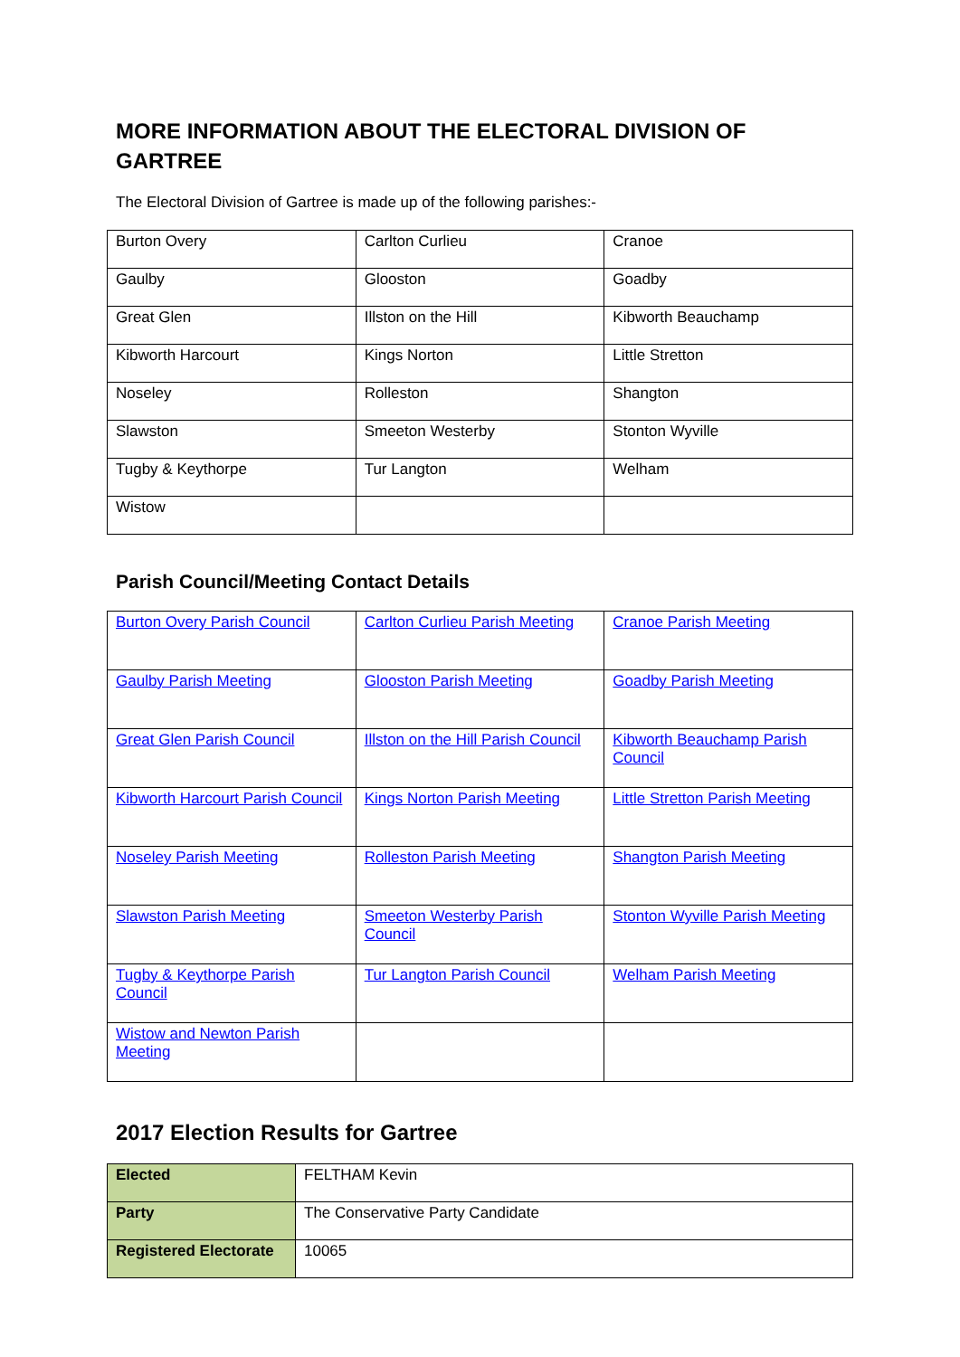MORE INFORMATION ABOUT THE ELECTORAL DIVISION OF GARTREE
The Electoral Division of Gartree is made up of the following parishes:-
| Burton Overy | Carlton Curlieu | Cranoe |
| Gaulby | Glooston | Goadby |
| Great Glen | Illston on the Hill | Kibworth Beauchamp |
| Kibworth Harcourt | Kings Norton | Little Stretton |
| Noseley | Rolleston | Shangton |
| Slawston | Smeeton Westerby | Stonton Wyville |
| Tugby & Keythorpe | Tur Langton | Welham |
| Wistow | | |
Parish Council/Meeting Contact Details
| Burton Overy Parish Council | Carlton Curlieu Parish Meeting | Cranoe Parish Meeting |
| Gaulby Parish Meeting | Glooston Parish Meeting | Goadby Parish Meeting |
| Great Glen Parish Council | Illston on the Hill Parish Council | Kibworth Beauchamp Parish Council |
| Kibworth Harcourt Parish Council | Kings Norton Parish Meeting | Little Stretton Parish Meeting |
| Noseley Parish Meeting | Rolleston Parish Meeting | Shangton Parish Meeting |
| Slawston Parish Meeting | Smeeton Westerby Parish Council | Stonton Wyville Parish Meeting |
| Tugby & Keythorpe Parish Council | Tur Langton Parish Council | Welham Parish Meeting |
| Wistow and Newton Parish Meeting | | |
2017 Election Results for Gartree
| Elected | FELTHAM Kevin |
| Party | The Conservative Party Candidate |
| Registered Electorate | 10065 |